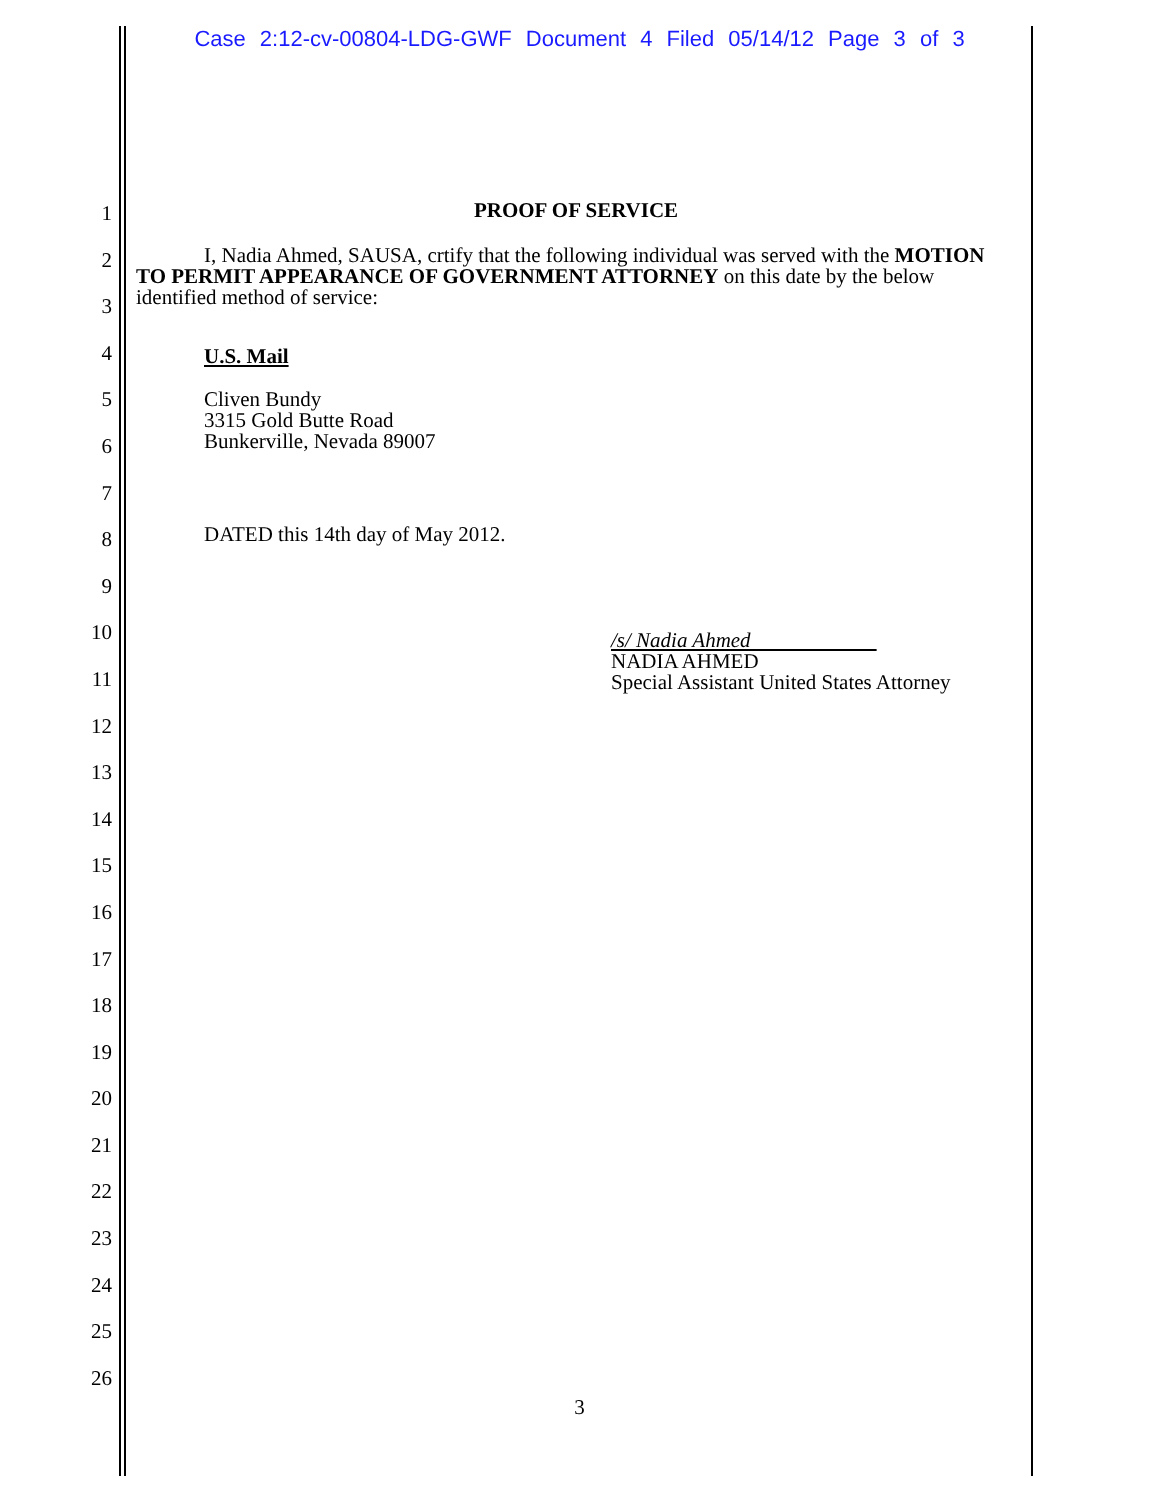Case 2:12-cv-00804-LDG-GWF Document 4 Filed 05/14/12 Page 3 of 3
1
2
3
4
5
6
7
8
9
10
11
12
13
14
15
16
17
18
19
20
21
22
23
24
25
26
PROOF OF SERVICE
I, Nadia Ahmed, SAUSA, crtify that the following individual was served with the MOTION TO PERMIT APPEARANCE OF GOVERNMENT ATTORNEY on this date by the below identified method of service:
U.S. Mail
Cliven Bundy
3315 Gold Butte Road
Bunkerville, Nevada 89007
DATED this 14th day of May 2012.
/s/ Nadia Ahmed
NADIA AHMED
Special Assistant United States Attorney
3